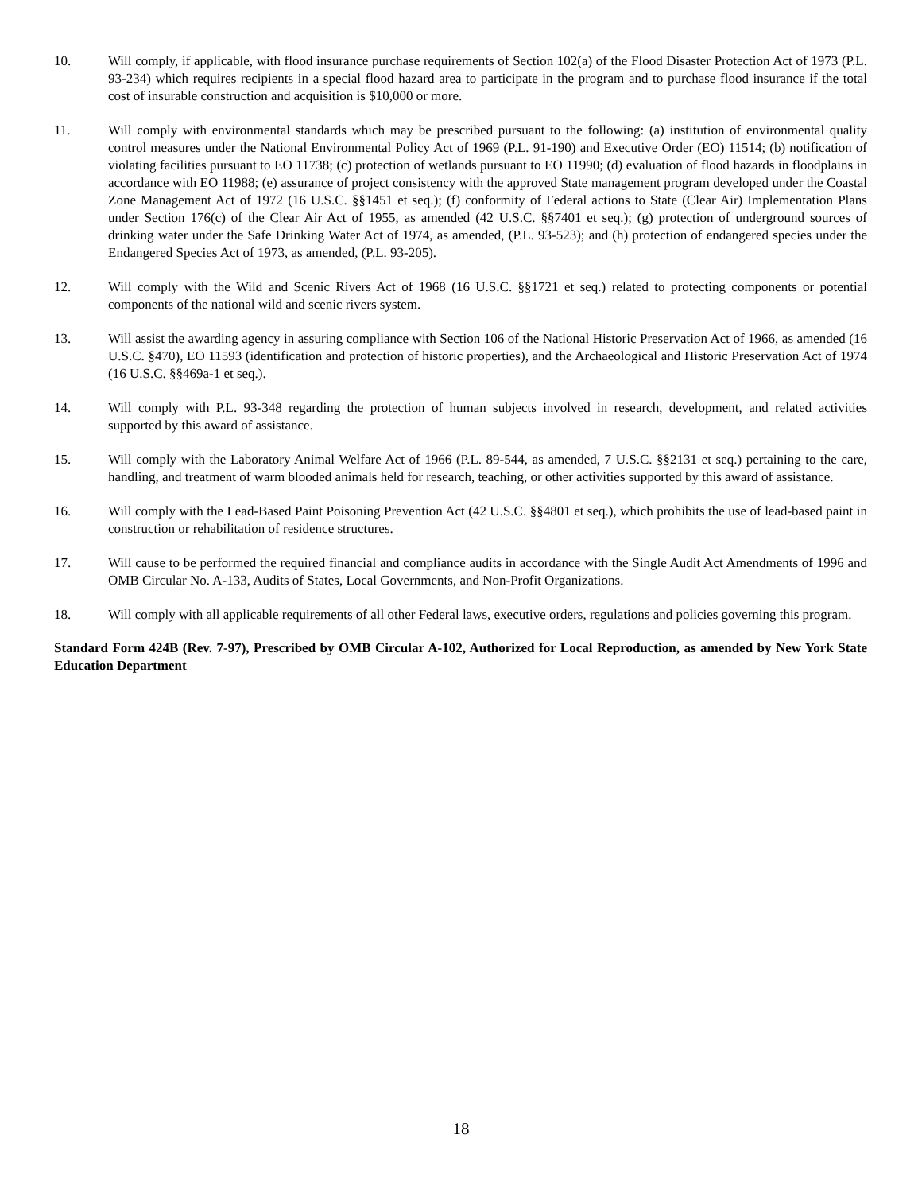10. Will comply, if applicable, with flood insurance purchase requirements of Section 102(a) of the Flood Disaster Protection Act of 1973 (P.L. 93-234) which requires recipients in a special flood hazard area to participate in the program and to purchase flood insurance if the total cost of insurable construction and acquisition is $10,000 or more.
11. Will comply with environmental standards which may be prescribed pursuant to the following: (a) institution of environmental quality control measures under the National Environmental Policy Act of 1969 (P.L. 91-190) and Executive Order (EO) 11514; (b) notification of violating facilities pursuant to EO 11738; (c) protection of wetlands pursuant to EO 11990; (d) evaluation of flood hazards in floodplains in accordance with EO 11988; (e) assurance of project consistency with the approved State management program developed under the Coastal Zone Management Act of 1972 (16 U.S.C. §§1451 et seq.); (f) conformity of Federal actions to State (Clear Air) Implementation Plans under Section 176(c) of the Clear Air Act of 1955, as amended (42 U.S.C. §§7401 et seq.); (g) protection of underground sources of drinking water under the Safe Drinking Water Act of 1974, as amended, (P.L. 93-523); and (h) protection of endangered species under the Endangered Species Act of 1973, as amended, (P.L. 93-205).
12. Will comply with the Wild and Scenic Rivers Act of 1968 (16 U.S.C. §§1721 et seq.) related to protecting components or potential components of the national wild and scenic rivers system.
13. Will assist the awarding agency in assuring compliance with Section 106 of the National Historic Preservation Act of 1966, as amended (16 U.S.C. §470), EO 11593 (identification and protection of historic properties), and the Archaeological and Historic Preservation Act of 1974 (16 U.S.C. §§469a-1 et seq.).
14. Will comply with P.L. 93-348 regarding the protection of human subjects involved in research, development, and related activities supported by this award of assistance.
15. Will comply with the Laboratory Animal Welfare Act of 1966 (P.L. 89-544, as amended, 7 U.S.C. §§2131 et seq.) pertaining to the care, handling, and treatment of warm blooded animals held for research, teaching, or other activities supported by this award of assistance.
16. Will comply with the Lead-Based Paint Poisoning Prevention Act (42 U.S.C. §§4801 et seq.), which prohibits the use of lead-based paint in construction or rehabilitation of residence structures.
17. Will cause to be performed the required financial and compliance audits in accordance with the Single Audit Act Amendments of 1996 and OMB Circular No. A-133, Audits of States, Local Governments, and Non-Profit Organizations.
18. Will comply with all applicable requirements of all other Federal laws, executive orders, regulations and policies governing this program.
Standard Form 424B (Rev. 7-97), Prescribed by OMB Circular A-102, Authorized for Local Reproduction, as amended by New York State Education Department
18